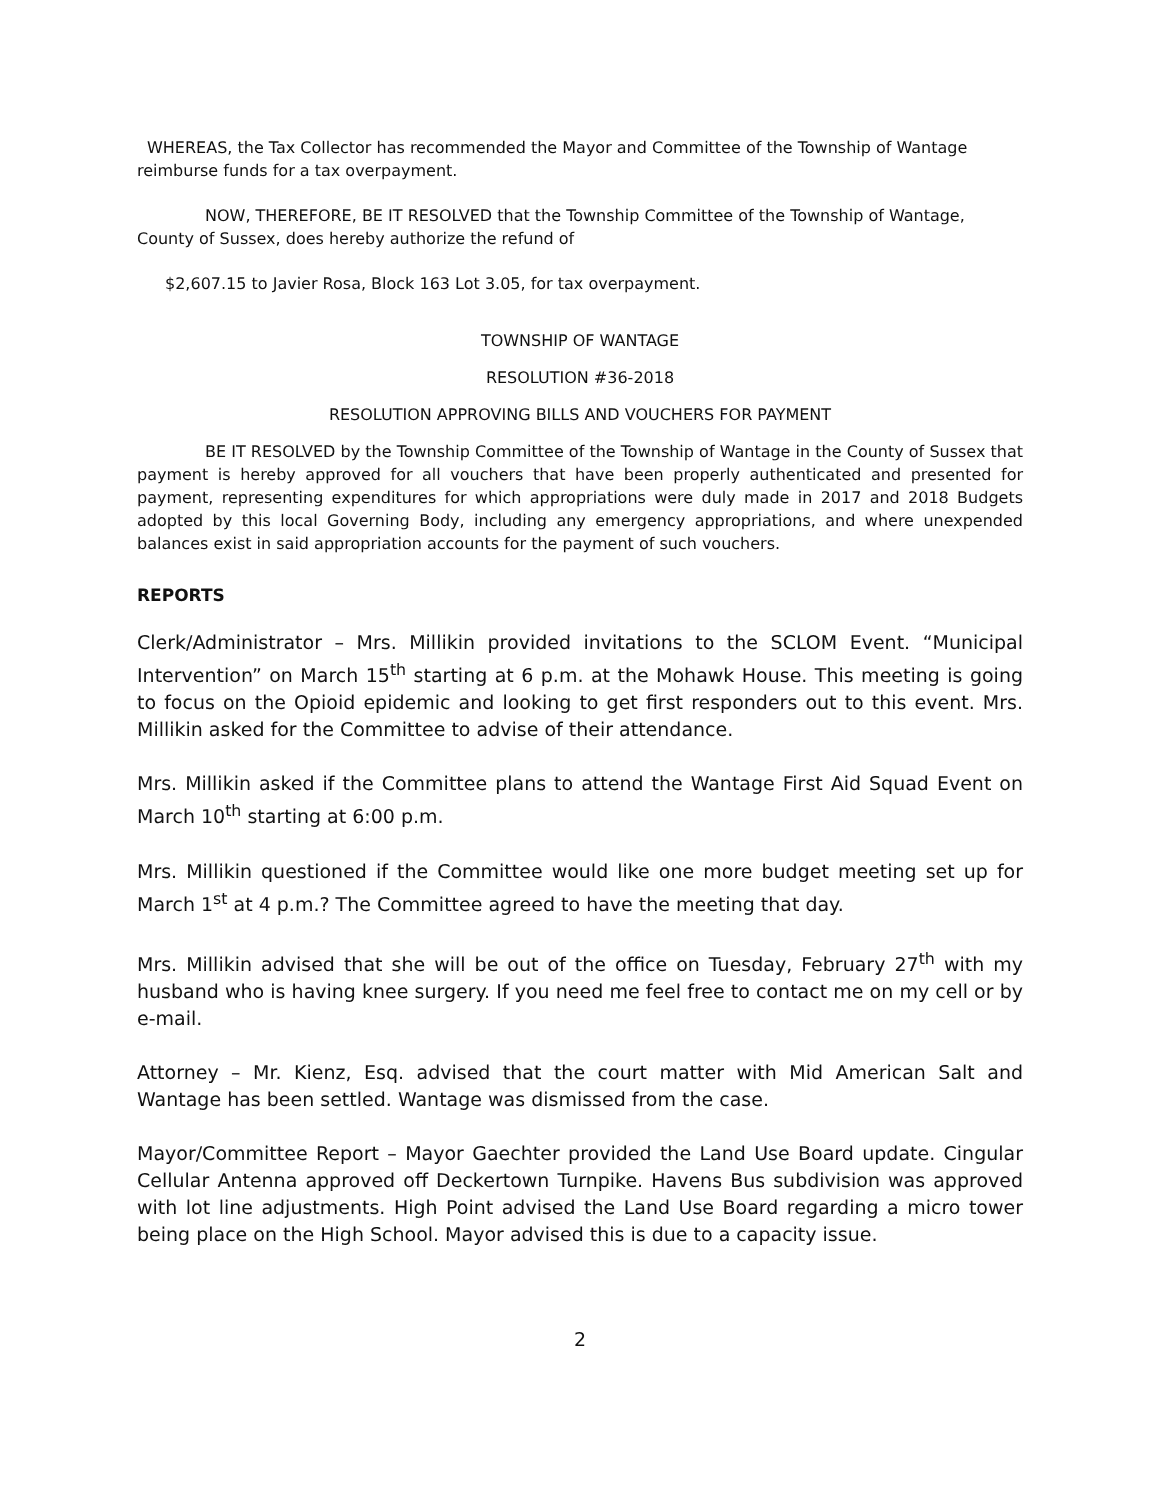WHEREAS, the Tax Collector has recommended the Mayor and Committee of the Township of Wantage reimburse funds for a tax overpayment.
NOW, THEREFORE, BE IT RESOLVED that the Township Committee of the Township of Wantage, County of Sussex, does hereby authorize the refund of
$2,607.15 to Javier Rosa, Block 163 Lot 3.05, for tax overpayment.
TOWNSHIP OF WANTAGE
RESOLUTION #36-2018
RESOLUTION APPROVING BILLS AND VOUCHERS FOR PAYMENT
BE IT RESOLVED by the Township Committee of the Township of Wantage in the County of Sussex that payment is hereby approved for all vouchers that have been properly authenticated and presented for payment, representing expenditures for which appropriations were duly made in 2017 and 2018 Budgets adopted by this local Governing Body, including any emergency appropriations, and where unexpended balances exist in said appropriation accounts for the payment of such vouchers.
REPORTS
Clerk/Administrator – Mrs. Millikin provided invitations to the SCLOM Event. “Municipal Intervention” on March 15<sup>th</sup> starting at 6 p.m. at the Mohawk House. This meeting is going to focus on the Opioid epidemic and looking to get first responders out to this event. Mrs. Millikin asked for the Committee to advise of their attendance.
Mrs. Millikin asked if the Committee plans to attend the Wantage First Aid Squad Event on March 10<sup>th</sup> starting at 6:00 p.m.
Mrs. Millikin questioned if the Committee would like one more budget meeting set up for March 1<sup>st</sup> at 4 p.m.? The Committee agreed to have the meeting that day.
Mrs. Millikin advised that she will be out of the office on Tuesday, February 27<sup>th</sup> with my husband who is having knee surgery. If you need me feel free to contact me on my cell or by e-mail.
Attorney – Mr. Kienz, Esq. advised that the court matter with Mid American Salt and Wantage has been settled. Wantage was dismissed from the case.
Mayor/Committee Report – Mayor Gaechter provided the Land Use Board update. Cingular Cellular Antenna approved off Deckertown Turnpike. Havens Bus subdivision was approved with lot line adjustments. High Point advised the Land Use Board regarding a micro tower being place on the High School. Mayor advised this is due to a capacity issue.
2